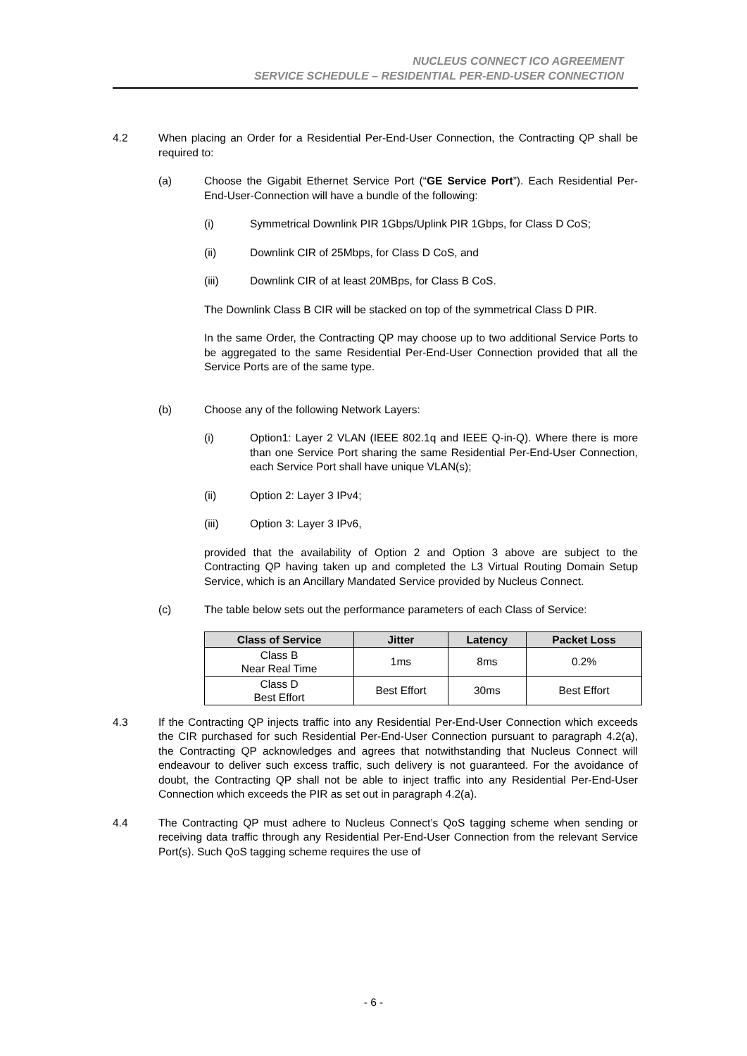NUCLEUS CONNECT ICO AGREEMENT
SERVICE SCHEDULE – RESIDENTIAL PER-END-USER CONNECTION
4.2 When placing an Order for a Residential Per-End-User Connection, the Contracting QP shall be required to:
(a) Choose the Gigabit Ethernet Service Port (“GE Service Port”). Each Residential Per-End-User-Connection will have a bundle of the following:
(i) Symmetrical Downlink PIR 1Gbps/Uplink PIR 1Gbps, for Class D CoS;
(ii) Downlink CIR of 25Mbps, for Class D CoS, and
(iii) Downlink CIR of at least 20MBps, for Class B CoS.
The Downlink Class B CIR will be stacked on top of the symmetrical Class D PIR.
In the same Order, the Contracting QP may choose up to two additional Service Ports to be aggregated to the same Residential Per-End-User Connection provided that all the Service Ports are of the same type.
(b) Choose any of the following Network Layers:
(i) Option1: Layer 2 VLAN (IEEE 802.1q and IEEE Q-in-Q). Where there is more than one Service Port sharing the same Residential Per-End-User Connection, each Service Port shall have unique VLAN(s);
(ii) Option 2: Layer 3 IPv4;
(iii) Option 3: Layer 3 IPv6,
provided that the availability of Option 2 and Option 3 above are subject to the Contracting QP having taken up and completed the L3 Virtual Routing Domain Setup Service, which is an Ancillary Mandated Service provided by Nucleus Connect.
(c) The table below sets out the performance parameters of each Class of Service:
| Class of Service | Jitter | Latency | Packet Loss |
| --- | --- | --- | --- |
| Class B Near Real Time | 1ms | 8ms | 0.2% |
| Class D Best Effort | Best Effort | 30ms | Best Effort |
4.3 If the Contracting QP injects traffic into any Residential Per-End-User Connection which exceeds the CIR purchased for such Residential Per-End-User Connection pursuant to paragraph 4.2(a), the Contracting QP acknowledges and agrees that notwithstanding that Nucleus Connect will endeavour to deliver such excess traffic, such delivery is not guaranteed. For the avoidance of doubt, the Contracting QP shall not be able to inject traffic into any Residential Per-End-User Connection which exceeds the PIR as set out in paragraph 4.2(a).
4.4 The Contracting QP must adhere to Nucleus Connect’s QoS tagging scheme when sending or receiving data traffic through any Residential Per-End-User Connection from the relevant Service Port(s). Such QoS tagging scheme requires the use of
- 6 -